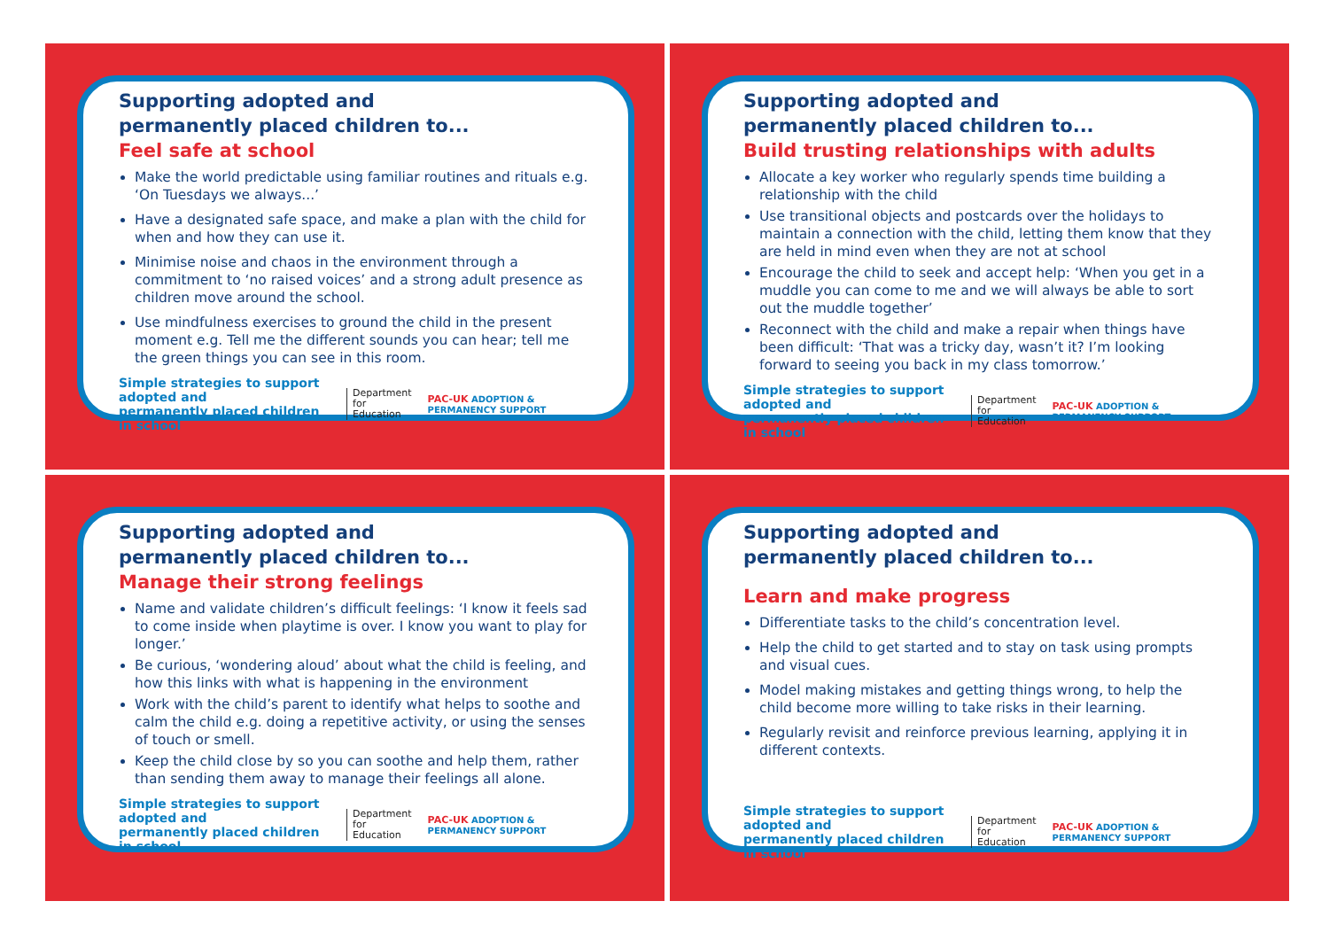Supporting adopted and
permanently placed children to...
Feel safe at school
Make the world predictable using familiar routines and rituals e.g. ‘On Tuesdays we always...’
Have a designated safe space, and make a plan with the child for when and how they can use it.
Minimise noise and chaos in the environment through a commitment to ‘no raised voices’ and a strong adult presence as children move around the school.
Use mindfulness exercises to ground the child in the present moment e.g. Tell me the different sounds you can hear; tell me the green things you can see in this room.
Simple strategies to support adopted and
permanently placed children in school
Department
for Education
PAC-UK ADOPTION & PERMANENCY SUPPORT
Supporting adopted and
permanently placed children to...
Build trusting relationships with adults
Allocate a key worker who regularly spends time building a relationship with the child
Use transitional objects and postcards over the holidays to maintain a connection with the child, letting them know that they are held in mind even when they are not at school
Encourage the child to seek and accept help: ‘When you get in a muddle you can come to me and we will always be able to sort out the muddle together’
Reconnect with the child and make a repair when things have been difficult: ‘That was a tricky day, wasn’t it? I’m looking forward to seeing you back in my class tomorrow.’
Simple strategies to support adopted and
permanently placed children in school
Department
for Education
PAC-UK ADOPTION & PERMANENCY SUPPORT
Supporting adopted and
permanently placed children to...
Manage their strong feelings
Name and validate children’s difficult feelings: ‘I know it feels sad to come inside when playtime is over. I know you want to play for longer.’
Be curious, ‘wondering aloud’ about what the child is feeling, and how this links with what is happening in the environment
Work with the child’s parent to identify what helps to soothe and calm the child e.g. doing a repetitive activity, or using the senses of touch or smell.
Keep the child close by so you can soothe and help them, rather than sending them away to manage their feelings all alone.
Simple strategies to support adopted and
permanently placed children in school
Department
for Education
PAC-UK ADOPTION & PERMANENCY SUPPORT
Supporting adopted and
permanently placed children to...
Learn and make progress
Differentiate tasks to the child’s concentration level.
Help the child to get started and to stay on task using prompts and visual cues.
Model making mistakes and getting things wrong, to help the child become more willing to take risks in their learning.
Regularly revisit and reinforce previous learning, applying it in different contexts.
Simple strategies to support adopted and
permanently placed children in school
Department
for Education
PAC-UK ADOPTION & PERMANENCY SUPPORT